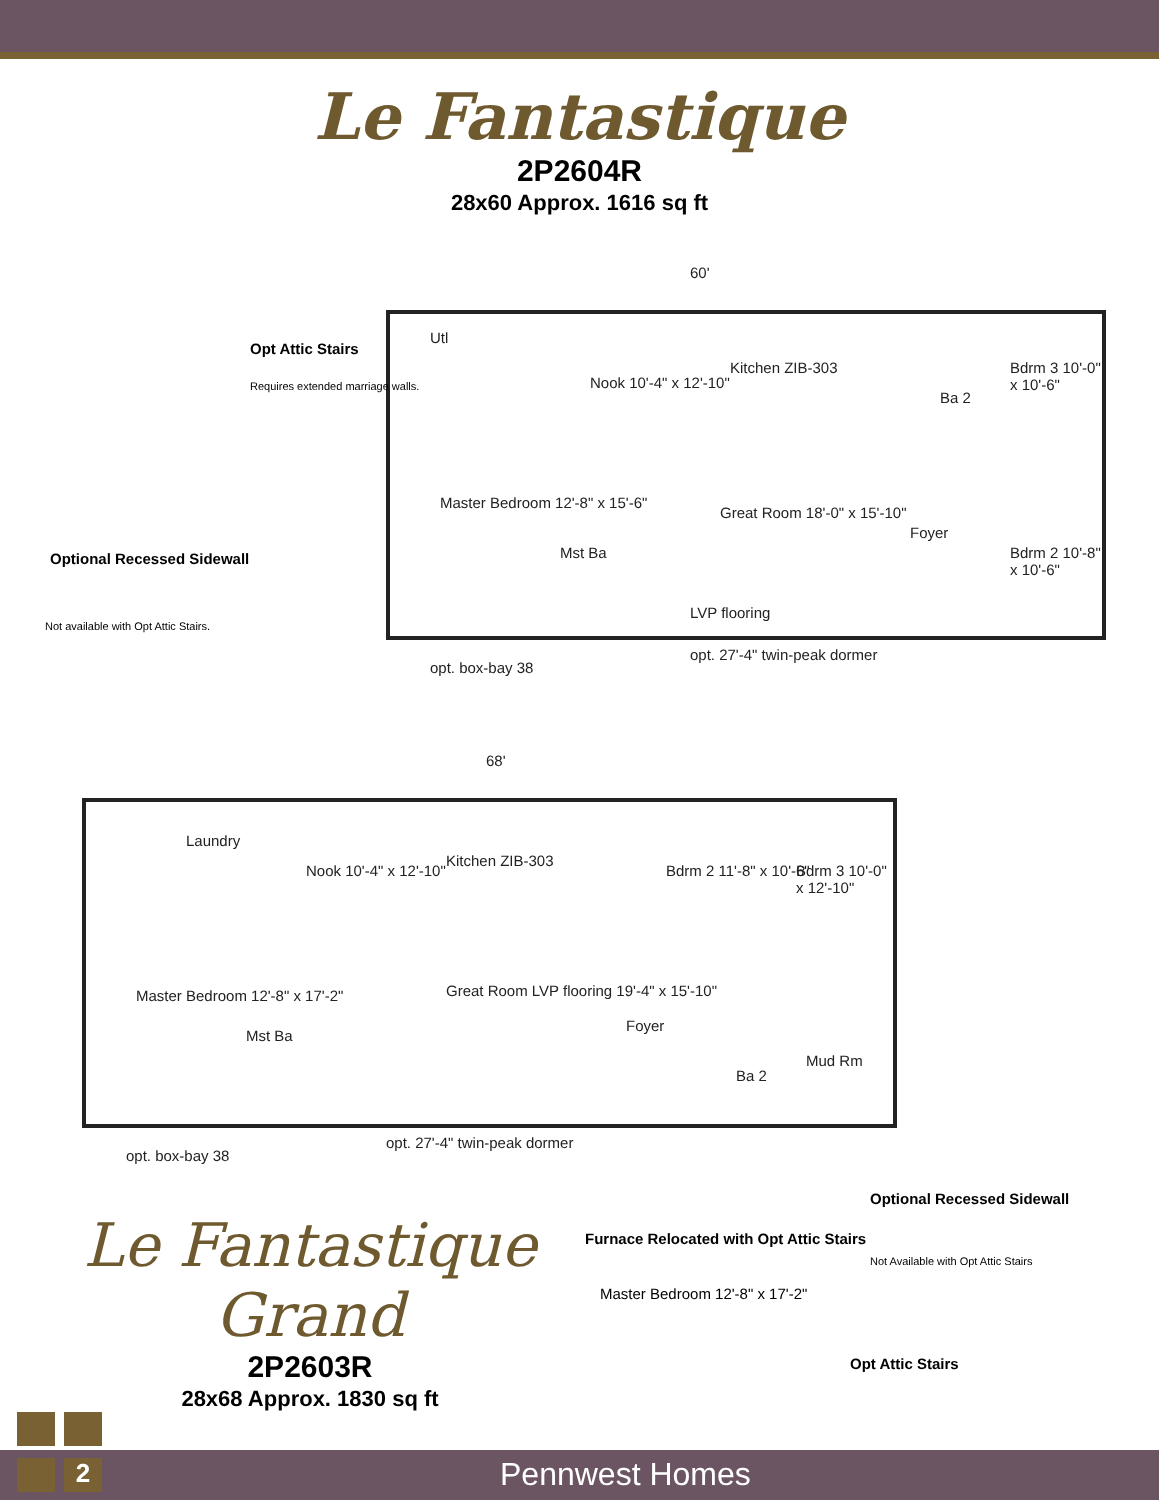Le Fantastique
2P2604R
28x60 Approx. 1616 sq ft
60'
Utl
Nook 10'-4" x 12'-10"
Kitchen ZIB-303
Ba 2
Bdrm 3 10'-0" x 10'-6"
Master Bedroom 12'-8" x 15'-6"
Mst Ba
Great Room 18'-0" x 15'-10"
Foyer
Bdrm 2 10'-8" x 10'-6"
LVP flooring
opt. 27'-4" twin-peak dormer
opt. box-bay 38
Opt Attic Stairs
Requires extended marriage walls.
Optional Recessed Sidewall
Not available with Opt Attic Stairs.
68'
Laundry
Nook 10'-4" x 12'-10"
Kitchen ZIB-303
Bdrm 2 11'-8" x 10'-6" Bdrm 3 10'-0" x 12'-10"
Master Bedroom 12'-8" x 17'-2"
Mst Ba
Great Room LVP flooring 19'-4" x 15'-10"
Foyer
Ba 2
Mud Rm
opt. 27'-4" twin-peak dormer
opt. box-bay 38
Le Fantastique
Grand
2P2603R
28x68 Approx. 1830 sq ft
Furnace Relocated with Opt Attic Stairs
Master Bedroom 12'-8" x 17'-2"
Opt Attic Stairs
Optional Recessed Sidewall
Not Available with Opt Attic Stairs
2 Pennwest Homes